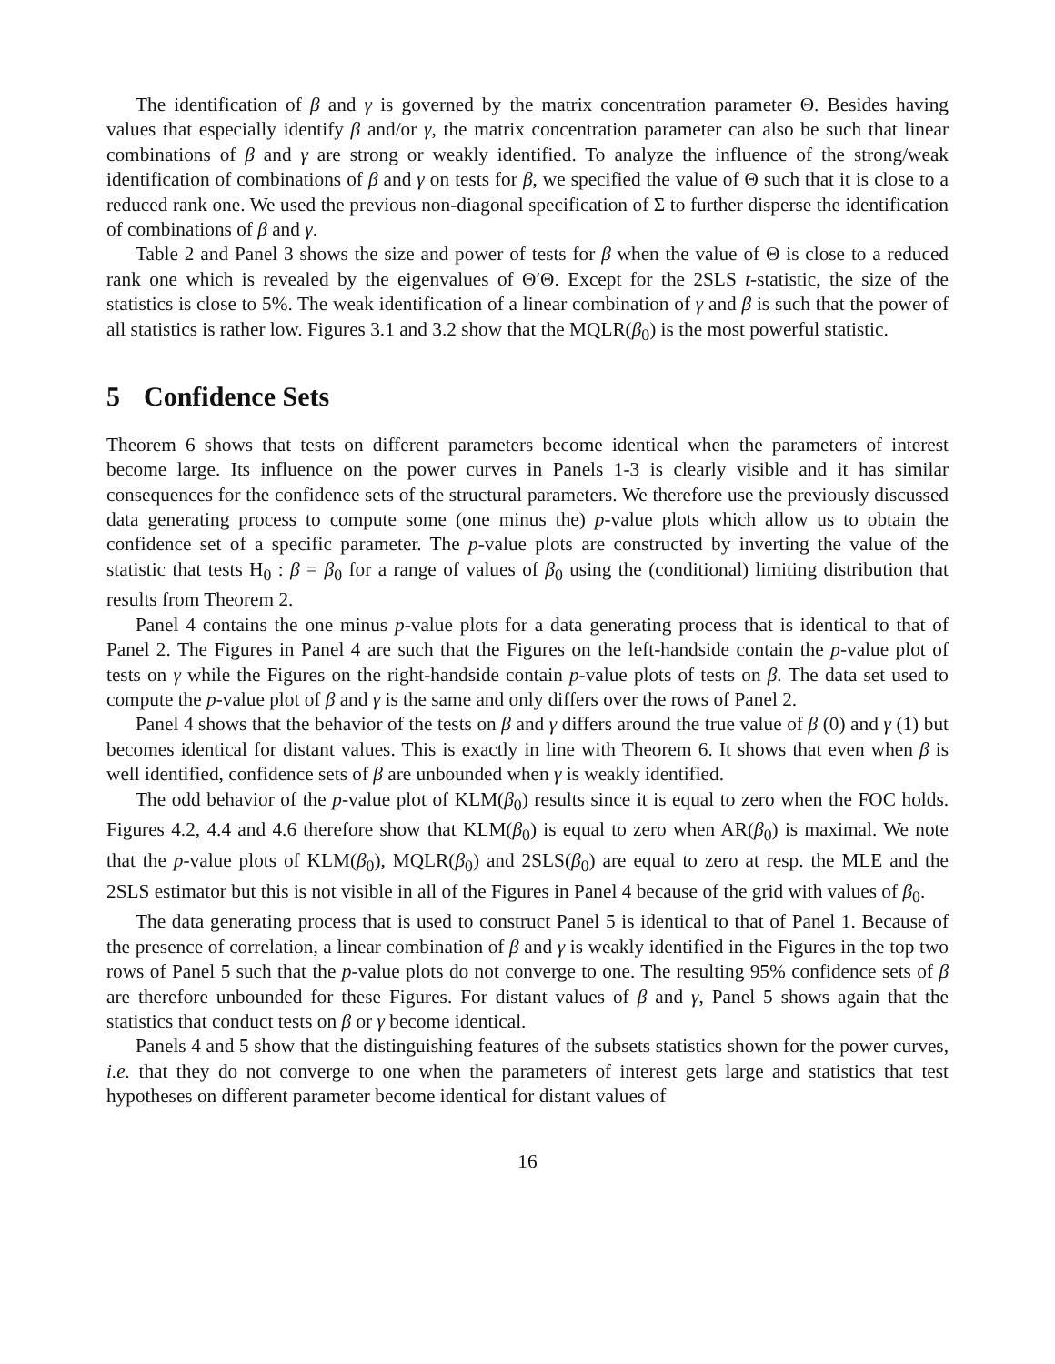The identification of β and γ is governed by the matrix concentration parameter Θ. Besides having values that especially identify β and/or γ, the matrix concentration parameter can also be such that linear combinations of β and γ are strong or weakly identified. To analyze the influence of the strong/weak identification of combinations of β and γ on tests for β, we specified the value of Θ such that it is close to a reduced rank one. We used the previous non-diagonal specification of Σ to further disperse the identification of combinations of β and γ.
Table 2 and Panel 3 shows the size and power of tests for β when the value of Θ is close to a reduced rank one which is revealed by the eigenvalues of Θ′Θ. Except for the 2SLS t-statistic, the size of the statistics is close to 5%. The weak identification of a linear combination of γ and β is such that the power of all statistics is rather low. Figures 3.1 and 3.2 show that the MQLR(β<sub>0</sub>) is the most powerful statistic.
5 Confidence Sets
Theorem 6 shows that tests on different parameters become identical when the parameters of interest become large. Its influence on the power curves in Panels 1-3 is clearly visible and it has similar consequences for the confidence sets of the structural parameters. We therefore use the previously discussed data generating process to compute some (one minus the) p-value plots which allow us to obtain the confidence set of a specific parameter. The p-value plots are constructed by inverting the value of the statistic that tests H<sub>0</sub> : β = β<sub>0</sub> for a range of values of β<sub>0</sub> using the (conditional) limiting distribution that results from Theorem 2.
Panel 4 contains the one minus p-value plots for a data generating process that is identical to that of Panel 2. The Figures in Panel 4 are such that the Figures on the left-handside contain the p-value plot of tests on γ while the Figures on the right-handside contain p-value plots of tests on β. The data set used to compute the p-value plot of β and γ is the same and only differs over the rows of Panel 2.
Panel 4 shows that the behavior of the tests on β and γ differs around the true value of β (0) and γ (1) but becomes identical for distant values. This is exactly in line with Theorem 6. It shows that even when β is well identified, confidence sets of β are unbounded when γ is weakly identified.
The odd behavior of the p-value plot of KLM(β<sub>0</sub>) results since it is equal to zero when the FOC holds. Figures 4.2, 4.4 and 4.6 therefore show that KLM(β<sub>0</sub>) is equal to zero when AR(β<sub>0</sub>) is maximal. We note that the p-value plots of KLM(β<sub>0</sub>), MQLR(β<sub>0</sub>) and 2SLS(β<sub>0</sub>) are equal to zero at resp. the MLE and the 2SLS estimator but this is not visible in all of the Figures in Panel 4 because of the grid with values of β<sub>0</sub>.
The data generating process that is used to construct Panel 5 is identical to that of Panel 1. Because of the presence of correlation, a linear combination of β and γ is weakly identified in the Figures in the top two rows of Panel 5 such that the p-value plots do not converge to one. The resulting 95% confidence sets of β are therefore unbounded for these Figures. For distant values of β and γ, Panel 5 shows again that the statistics that conduct tests on β or γ become identical.
Panels 4 and 5 show that the distinguishing features of the subsets statistics shown for the power curves, i.e. that they do not converge to one when the parameters of interest gets large and statistics that test hypotheses on different parameter become identical for distant values of
16